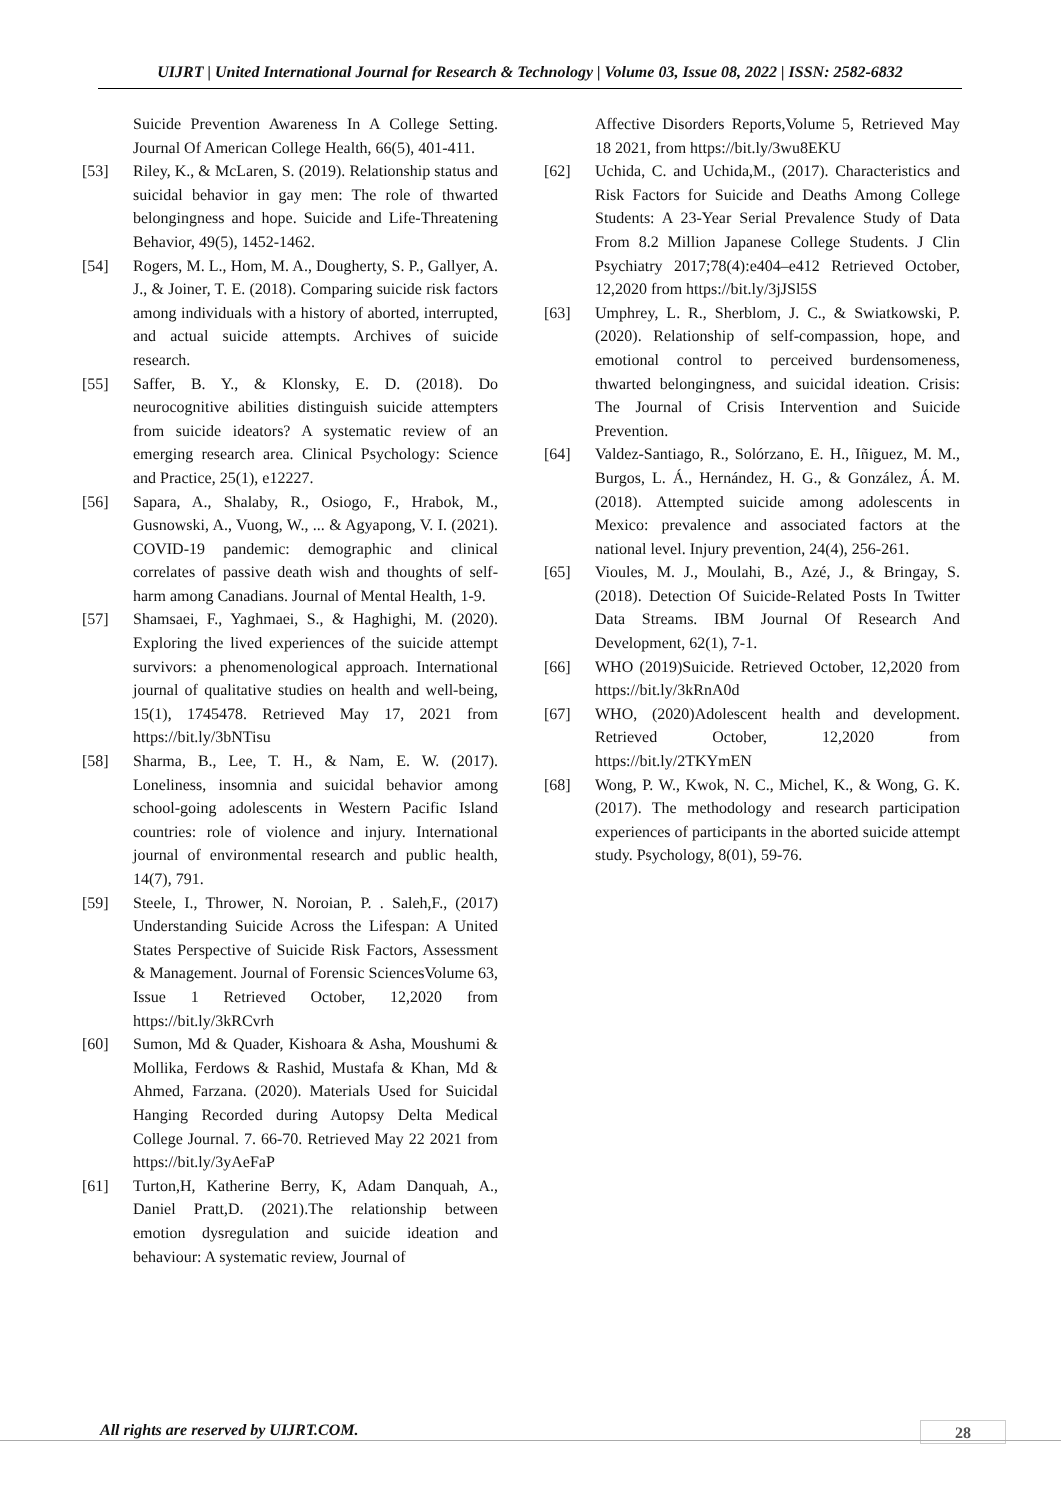UIJRT | United International Journal for Research & Technology | Volume 03, Issue 08, 2022 | ISSN: 2582-6832
Suicide Prevention Awareness In A College Setting. Journal Of American College Health, 66(5), 401-411.
[53] Riley, K., & McLaren, S. (2019). Relationship status and suicidal behavior in gay men: The role of thwarted belongingness and hope. Suicide and Life‐Threatening Behavior, 49(5), 1452-1462.
[54] Rogers, M. L., Hom, M. A., Dougherty, S. P., Gallyer, A. J., & Joiner, T. E. (2018). Comparing suicide risk factors among individuals with a history of aborted, interrupted, and actual suicide attempts. Archives of suicide research.
[55] Saffer, B. Y., & Klonsky, E. D. (2018). Do neurocognitive abilities distinguish suicide attempters from suicide ideators? A systematic review of an emerging research area. Clinical Psychology: Science and Practice, 25(1), e12227.
[56] Sapara, A., Shalaby, R., Osiogo, F., Hrabok, M., Gusnowski, A., Vuong, W., ... & Agyapong, V. I. (2021). COVID-19 pandemic: demographic and clinical correlates of passive death wish and thoughts of self-harm among Canadians. Journal of Mental Health, 1-9.
[57] Shamsaei, F., Yaghmaei, S., & Haghighi, M. (2020). Exploring the lived experiences of the suicide attempt survivors: a phenomenological approach. International journal of qualitative studies on health and well-being, 15(1), 1745478. Retrieved May 17, 2021 from https://bit.ly/3bNTisu
[58] Sharma, B., Lee, T. H., & Nam, E. W. (2017). Loneliness, insomnia and suicidal behavior among school-going adolescents in Western Pacific Island countries: role of violence and injury. International journal of environmental research and public health, 14(7), 791.
[59] Steele, I., Thrower, N. Noroian, P. . Saleh,F., (2017) Understanding Suicide Across the Lifespan: A United States Perspective of Suicide Risk Factors, Assessment & Management. Journal of Forensic SciencesVolume 63, Issue 1 Retrieved October, 12,2020 from https://bit.ly/3kRCvrh
[60] Sumon, Md & Quader, Kishoara & Asha, Moushumi & Mollika, Ferdows & Rashid, Mustafa & Khan, Md & Ahmed, Farzana. (2020). Materials Used for Suicidal Hanging Recorded during Autopsy Delta Medical College Journal. 7. 66-70. Retrieved May 22 2021 from https://bit.ly/3yAeFaP
[61] Turton,H, Katherine Berry, K, Adam Danquah, A., Daniel Pratt,D. (2021).The relationship between emotion dysregulation and suicide ideation and behaviour: A systematic review, Journal of
Affective Disorders Reports,Volume 5, Retrieved May 18 2021, from https://bit.ly/3wu8EKU
[62] Uchida, C. and Uchida,M., (2017). Characteristics and Risk Factors for Suicide and Deaths Among College Students: A 23-Year Serial Prevalence Study of Data From 8.2 Million Japanese College Students. J Clin Psychiatry 2017;78(4):e404–e412 Retrieved October, 12,2020 from https://bit.ly/3jJSl5S
[63] Umphrey, L. R., Sherblom, J. C., & Swiatkowski, P. (2020). Relationship of self-compassion, hope, and emotional control to perceived burdensomeness, thwarted belongingness, and suicidal ideation. Crisis: The Journal of Crisis Intervention and Suicide Prevention.
[64] Valdez-Santiago, R., Solórzano, E. H., Iñiguez, M. M., Burgos, L. Á., Hernández, H. G., & González, Á. M. (2018). Attempted suicide among adolescents in Mexico: prevalence and associated factors at the national level. Injury prevention, 24(4), 256-261.
[65] Vioules, M. J., Moulahi, B., Azé, J., & Bringay, S. (2018). Detection Of Suicide-Related Posts In Twitter Data Streams. IBM Journal Of Research And Development, 62(1), 7-1.
[66] WHO (2019)Suicide. Retrieved October, 12,2020 from https://bit.ly/3kRnA0d
[67] WHO, (2020)Adolescent health and development. Retrieved October, 12,2020 from https://bit.ly/2TKYmEN
[68] Wong, P. W., Kwok, N. C., Michel, K., & Wong, G. K. (2017). The methodology and research participation experiences of participants in the aborted suicide attempt study. Psychology, 8(01), 59-76.
All rights are reserved by UIJRT.COM.
28